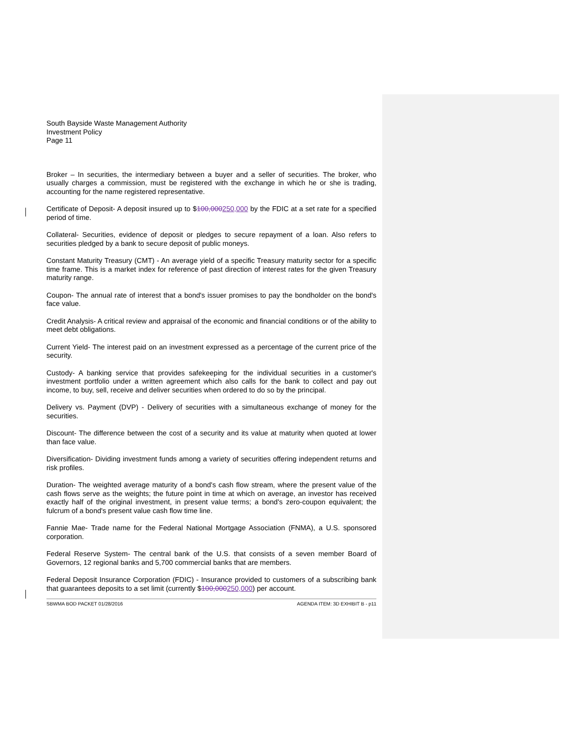South Bayside Waste Management Authority
Investment Policy
Page 11
Broker – In securities, the intermediary between a buyer and a seller of securities. The broker, who usually charges a commission, must be registered with the exchange in which he or she is trading, accounting for the name registered representative.
Certificate of Deposit- A deposit insured up to $100,000250,000 by the FDIC at a set rate for a specified period of time.
Collateral- Securities, evidence of deposit or pledges to secure repayment of a loan. Also refers to securities pledged by a bank to secure deposit of public moneys.
Constant Maturity Treasury (CMT) - An average yield of a specific Treasury maturity sector for a specific time frame. This is a market index for reference of past direction of interest rates for the given Treasury maturity range.
Coupon- The annual rate of interest that a bond's issuer promises to pay the bondholder on the bond's face value.
Credit Analysis- A critical review and appraisal of the economic and financial conditions or of the ability to meet debt obligations.
Current Yield- The interest paid on an investment expressed as a percentage of the current price of the security.
Custody- A banking service that provides safekeeping for the individual securities in a customer's investment portfolio under a written agreement which also calls for the bank to collect and pay out income, to buy, sell, receive and deliver securities when ordered to do so by the principal.
Delivery vs. Payment (DVP) - Delivery of securities with a simultaneous exchange of money for the securities.
Discount- The difference between the cost of a security and its value at maturity when quoted at lower than face value.
Diversification- Dividing investment funds among a variety of securities offering independent returns and risk profiles.
Duration- The weighted average maturity of a bond's cash flow stream, where the present value of the cash flows serve as the weights; the future point in time at which on average, an investor has received exactly half of the original investment, in present value terms; a bond's zero-coupon equivalent; the fulcrum of a bond's present value cash flow time line.
Fannie Mae- Trade name for the Federal National Mortgage Association (FNMA), a U.S. sponsored corporation.
Federal Reserve System- The central bank of the U.S. that consists of a seven member Board of Governors, 12 regional banks and 5,700 commercial banks that are members.
Federal Deposit Insurance Corporation (FDIC) - Insurance provided to customers of a subscribing bank that guarantees deposits to a set limit (currently $100,000250,000) per account.
SBWMA BOD PACKET 01/28/2016 AGENDA ITEM: 3D EXHIBIT B - p11